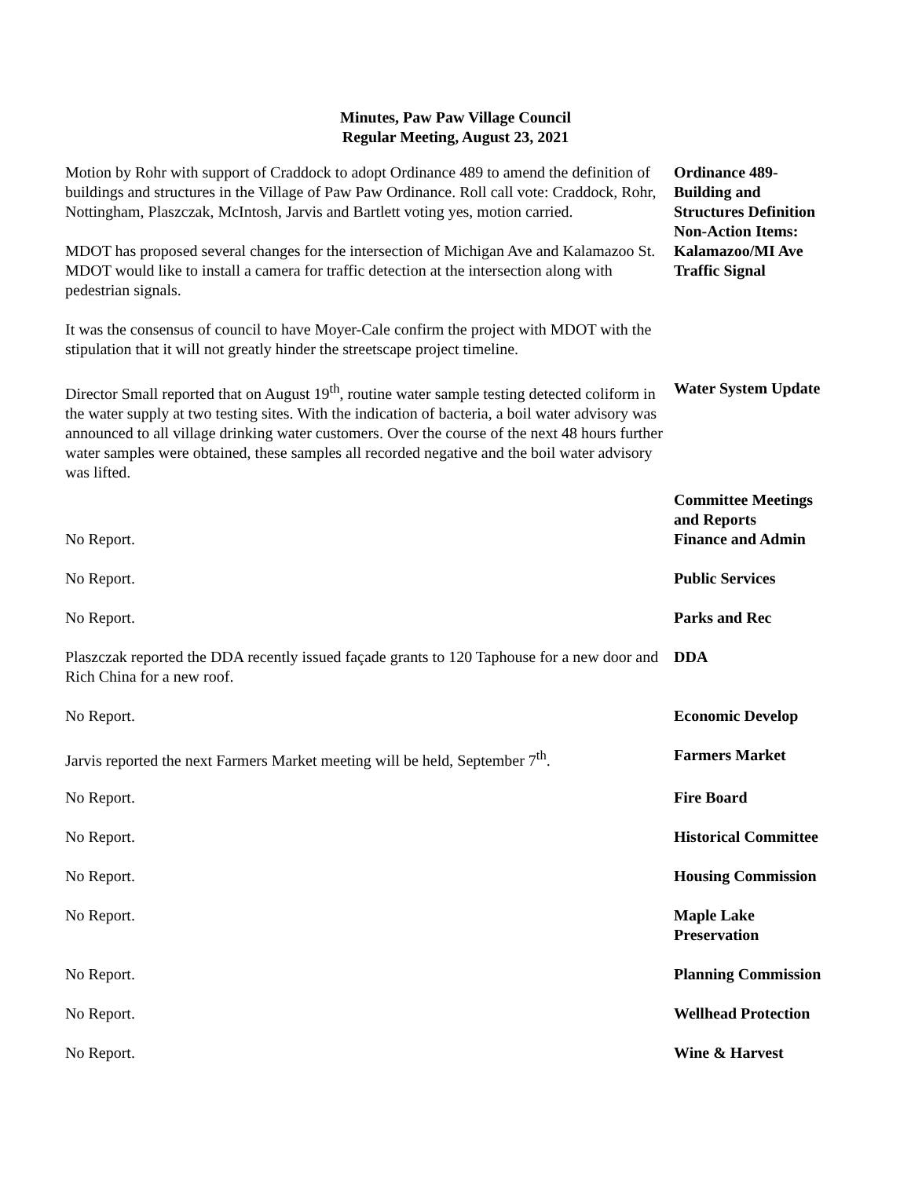Minutes, Paw Paw Village Council
Regular Meeting, August 23, 2021
Motion by Rohr with support of Craddock to adopt Ordinance 489 to amend the definition of buildings and structures in the Village of Paw Paw Ordinance. Roll call vote: Craddock, Rohr, Nottingham, Plaszczak, McIntosh, Jarvis and Bartlett voting yes, motion carried.
Ordinance 489-
Building and
Structures Definition
MDOT has proposed several changes for the intersection of Michigan Ave and Kalamazoo St. MDOT would like to install a camera for traffic detection at the intersection along with pedestrian signals.
It was the consensus of council to have Moyer-Cale confirm the project with MDOT with the stipulation that it will not greatly hinder the streetscape project timeline.
Non-Action Items:
Kalamazoo/MI Ave
Traffic Signal
Director Small reported that on August 19<sup>th</sup>, routine water sample testing detected coliform in the water supply at two testing sites. With the indication of bacteria, a boil water advisory was announced to all village drinking water customers. Over the course of the next 48 hours further water samples were obtained, these samples all recorded negative and the boil water advisory was lifted.
Water System Update
No Report.
Committee Meetings
and Reports
Finance and Admin
No Report. Public Services
No Report. Parks and Rec
Plaszczak reported the DDA recently issued façade grants to 120 Taphouse for a new door and Rich China for a new roof.
DDA
No Report. Economic Develop
Jarvis reported the next Farmers Market meeting will be held, September 7<sup>th</sup>.
Farmers Market
No Report. Fire Board
No Report. Historical Committee
No Report. Housing Commission
No Report. Maple Lake
Preservation
No Report. Planning Commission
No Report. Wellhead Protection
No Report. Wine & Harvest